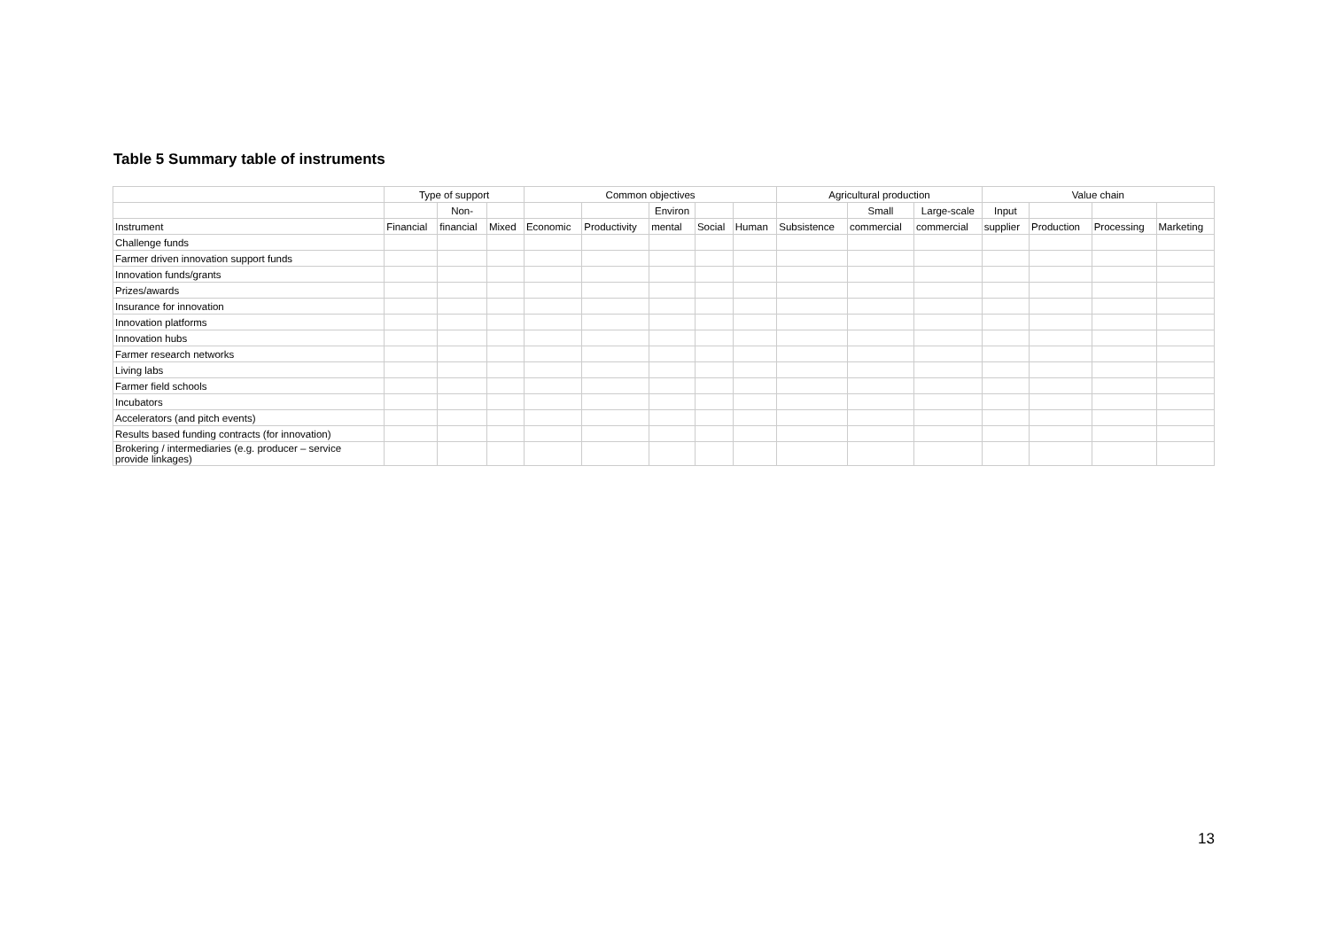Table 5 Summary table of instruments
| | Type of support | | | Common objectives | | | | | Agricultural production | | | Value chain | | | |
| --- | --- | --- | --- | --- | --- | --- | --- | --- | --- | --- | --- | --- | --- | --- | --- |
| | | Non- | | | | Environ | | | | Small | Large-scale | Input | | | |
| Instrument | Financial | financial | Mixed | Economic | Productivity | mental | Social | Human | Subsistence | commercial | commercial | supplier | Production | Processing | Marketing |
| Challenge funds | | | | | | | | | | | | | | | |
| Farmer driven innovation support funds | | | | | | | | | | | | | | | |
| Innovation funds/grants | | | | | | | | | | | | | | | |
| Prizes/awards | | | | | | | | | | | | | | | |
| Insurance for innovation | | | | | | | | | | | | | | | |
| Innovation platforms | | | | | | | | | | | | | | | |
| Innovation hubs | | | | | | | | | | | | | | | |
| Farmer research networks | | | | | | | | | | | | | | | |
| Living labs | | | | | | | | | | | | | | | |
| Farmer field schools | | | | | | | | | | | | | | | |
| Incubators | | | | | | | | | | | | | | | |
| Accelerators (and pitch events) | | | | | | | | | | | | | | | |
| Results based funding contracts (for innovation) | | | | | | | | | | | | | | | |
| Brokering / intermediaries (e.g. producer – service provide linkages) | | | | | | | | | | | | | | | |
13